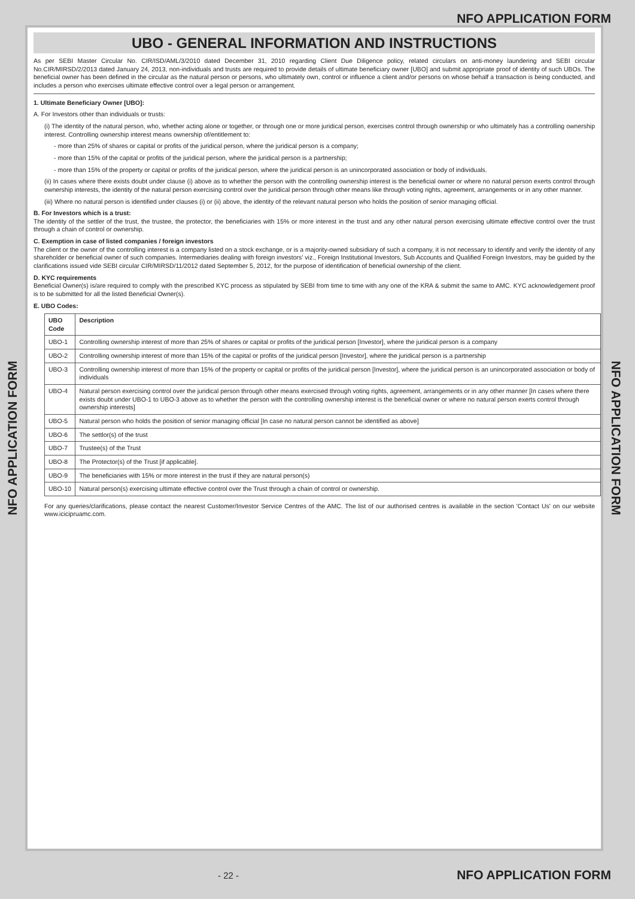NFO APPLICATION FORM
NFO APPLICATION FORM
UBO - GENERAL INFORMATION AND INSTRUCTIONS
As per SEBI Master Circular No. CIR/ISD/AML/3/2010 dated December 31, 2010 regarding Client Due Diligence policy, related circulars on anti-money laundering and SEBI circular No.CIR/MIRSD/2/2013 dated January 24, 2013, non-individuals and trusts are required to provide details of ultimate beneficiary owner [UBO] and submit appropriate proof of identity of such UBOs. The beneficial owner has been defined in the circular as the natural person or persons, who ultimately own, control or influence a client and/or persons on whose behalf a transaction is being conducted, and includes a person who exercises ultimate effective control over a legal person or arrangement.
1. Ultimate Beneficiary Owner [UBO]:
A. For Investors other than individuals or trusts:
(i) The identity of the natural person, who, whether acting alone or together, or through one or more juridical person, exercises control through ownership or who ultimately has a controlling ownership interest. Controlling ownership interest means ownership of/entitlement to:
- more than 25% of shares or capital or profits of the juridical person, where the juridical person is a company;
- more than 15% of the capital or profits of the juridical person, where the juridical person is a partnership;
- more than 15% of the property or capital or profits of the juridical person, where the juridical person is an unincorporated association or body of individuals.
(ii) In cases where there exists doubt under clause (i) above as to whether the person with the controlling ownership interest is the beneficial owner or where no natural person exerts control through ownership interests, the identity of the natural person exercising control over the juridical person through other means like through voting rights, agreement, arrangements or in any other manner.
(iii) Where no natural person is identified under clauses (i) or (ii) above, the identity of the relevant natural person who holds the position of senior managing official.
B. For Investors which is a trust:
The identity of the settler of the trust, the trustee, the protector, the beneficiaries with 15% or more interest in the trust and any other natural person exercising ultimate effective control over the trust through a chain of control or ownership.
C. Exemption in case of listed companies / foreign investors
The client or the owner of the controlling interest is a company listed on a stock exchange, or is a majority-owned subsidiary of such a company, it is not necessary to identify and verify the identity of any shareholder or beneficial owner of such companies. Intermediaries dealing with foreign investors' viz., Foreign Institutional Investors, Sub Accounts and Qualified Foreign Investors, may be guided by the clarifications issued vide SEBI circular CIR/MIRSD/11/2012 dated September 5, 2012, for the purpose of identification of beneficial ownership of the client.
D. KYC requirements
Beneficial Owner(s) is/are required to comply with the prescribed KYC process as stipulated by SEBI from time to time with any one of the KRA & submit the same to AMC. KYC acknowledgement proof is to be submitted for all the listed Beneficial Owner(s).
E. UBO Codes:
| UBO Code | Description |
| --- | --- |
| UBO-1 | Controlling ownership interest of more than 25% of shares or capital or profits of the juridical person [Investor], where the juridical person is a company |
| UBO-2 | Controlling ownership interest of more than 15% of the capital or profits of the juridical person [Investor], where the juridical person is a partnership |
| UBO-3 | Controlling ownership interest of more than 15% of the property or capital or profits of the juridical person [Investor], where the juridical person is an unincorporated association or body of individuals |
| UBO-4 | Natural person exercising control over the juridical person through other means exercised through voting rights, agreement, arrangements or in any other manner [In cases where there exists doubt under UBO-1 to UBO-3 above as to whether the person with the controlling ownership interest is the beneficial owner or where no natural person exerts control through ownership interests] |
| UBO-5 | Natural person who holds the position of senior managing official [In case no natural person cannot be identified as above] |
| UBO-6 | The settlor(s) of the trust |
| UBO-7 | Trustee(s) of the Trust |
| UBO-8 | The Protector(s) of the Trust [if applicable]. |
| UBO-9 | The beneficiaries with 15% or more interest in the trust if they are natural person(s) |
| UBO-10 | Natural person(s) exercising ultimate effective control over the Trust through a chain of control or ownership. |
For any queries/clarifications, please contact the nearest Customer/Investor Service Centres of the AMC. The list of our authorised centres is available in the section 'Contact Us' on our website www.icicipruamc.com.
NFO APPLICATION FORM
- 22 -
NFO APPLICATION FORM